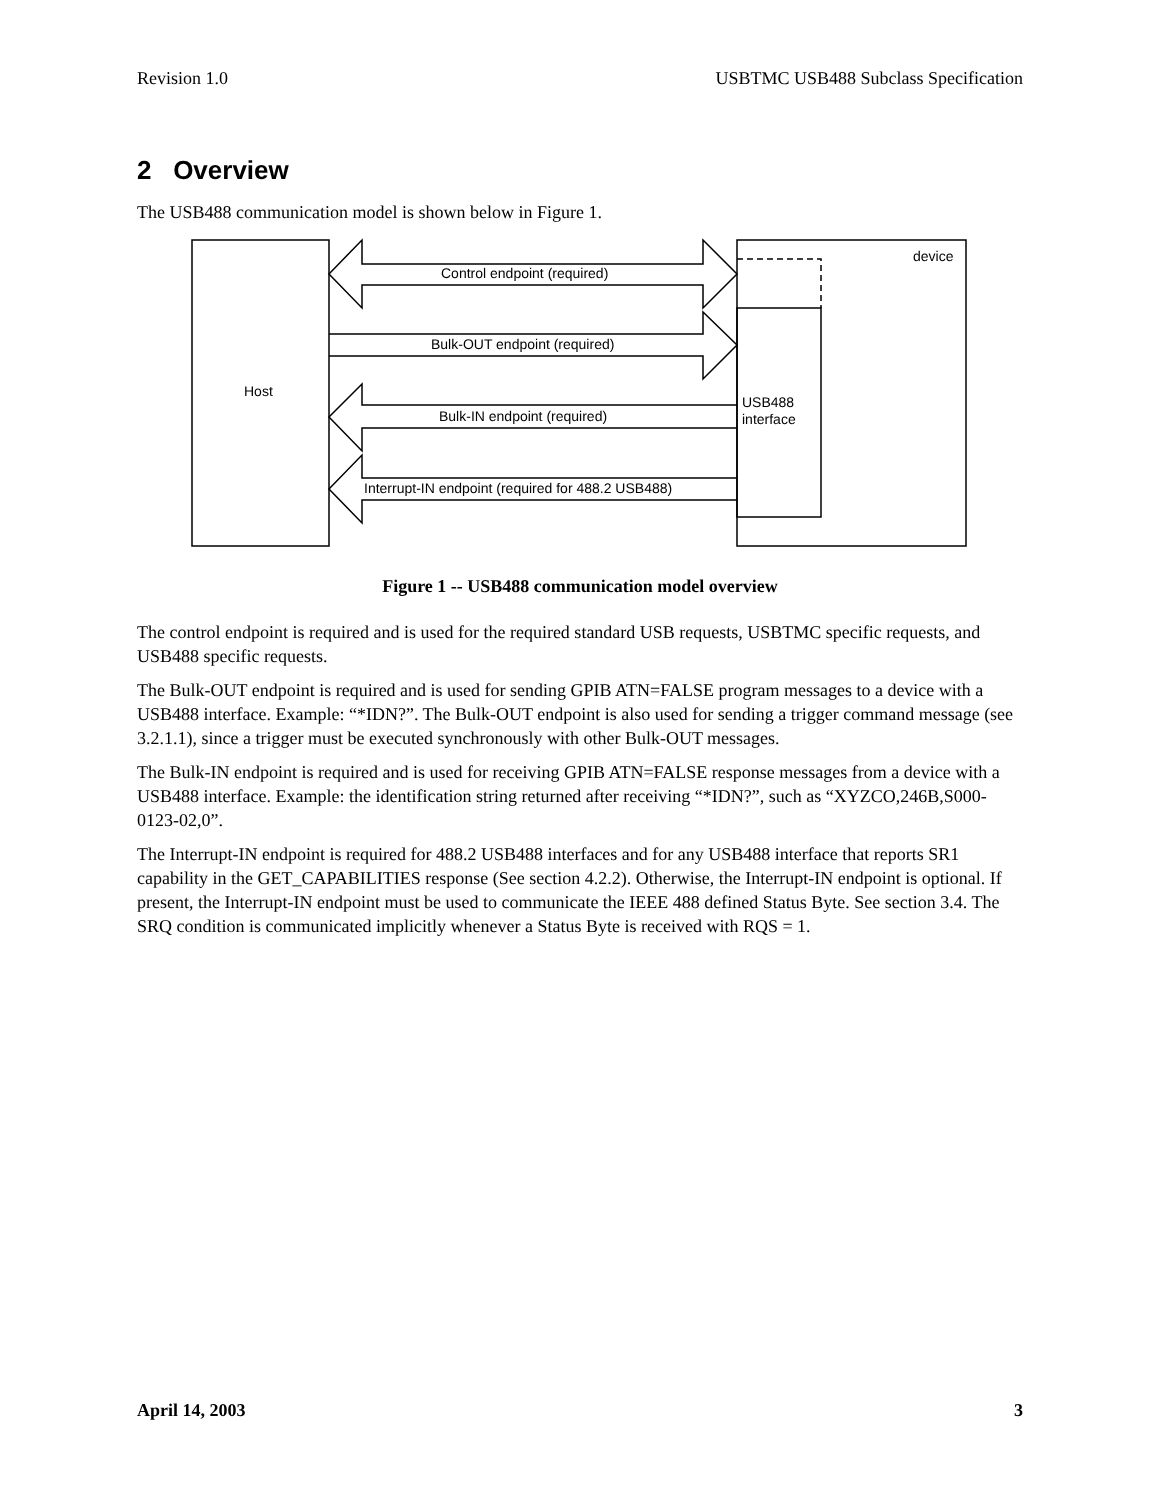Revision 1.0 USBTMC USB488 Subclass Specification
2 Overview
The USB488 communication model is shown below in Figure 1.
Control endpoint (required)
Bulk-OUT endpoint (required)
Bulk-IN endpoint (required)
Interrupt-IN endpoint (required for 488.2 USB488)
Host
device
USB488
interface
Figure 1 -- USB488 communication model overview
The control endpoint is required and is used for the required standard USB requests, USBTMC specific requests, and USB488 specific requests.
The Bulk-OUT endpoint is required and is used for sending GPIB ATN=FALSE program messages to a device with a USB488 interface. Example: “*IDN?”. The Bulk-OUT endpoint is also used for sending a trigger command message (see 3.2.1.1), since a trigger must be executed synchronously with other Bulk-OUT messages.
The Bulk-IN endpoint is required and is used for receiving GPIB ATN=FALSE response messages from a device with a USB488 interface. Example: the identification string returned after receiving “*IDN?”, such as “XYZCO,246B,S000-0123-02,0”.
The Interrupt-IN endpoint is required for 488.2 USB488 interfaces and for any USB488 interface that reports SR1 capability in the GET_CAPABILITIES response (See section 4.2.2). Otherwise, the Interrupt-IN endpoint is optional. If present, the Interrupt-IN endpoint must be used to communicate the IEEE 488 defined Status Byte. See section 3.4. The SRQ condition is communicated implicitly whenever a Status Byte is received with RQS = 1.
April 14, 2003 3